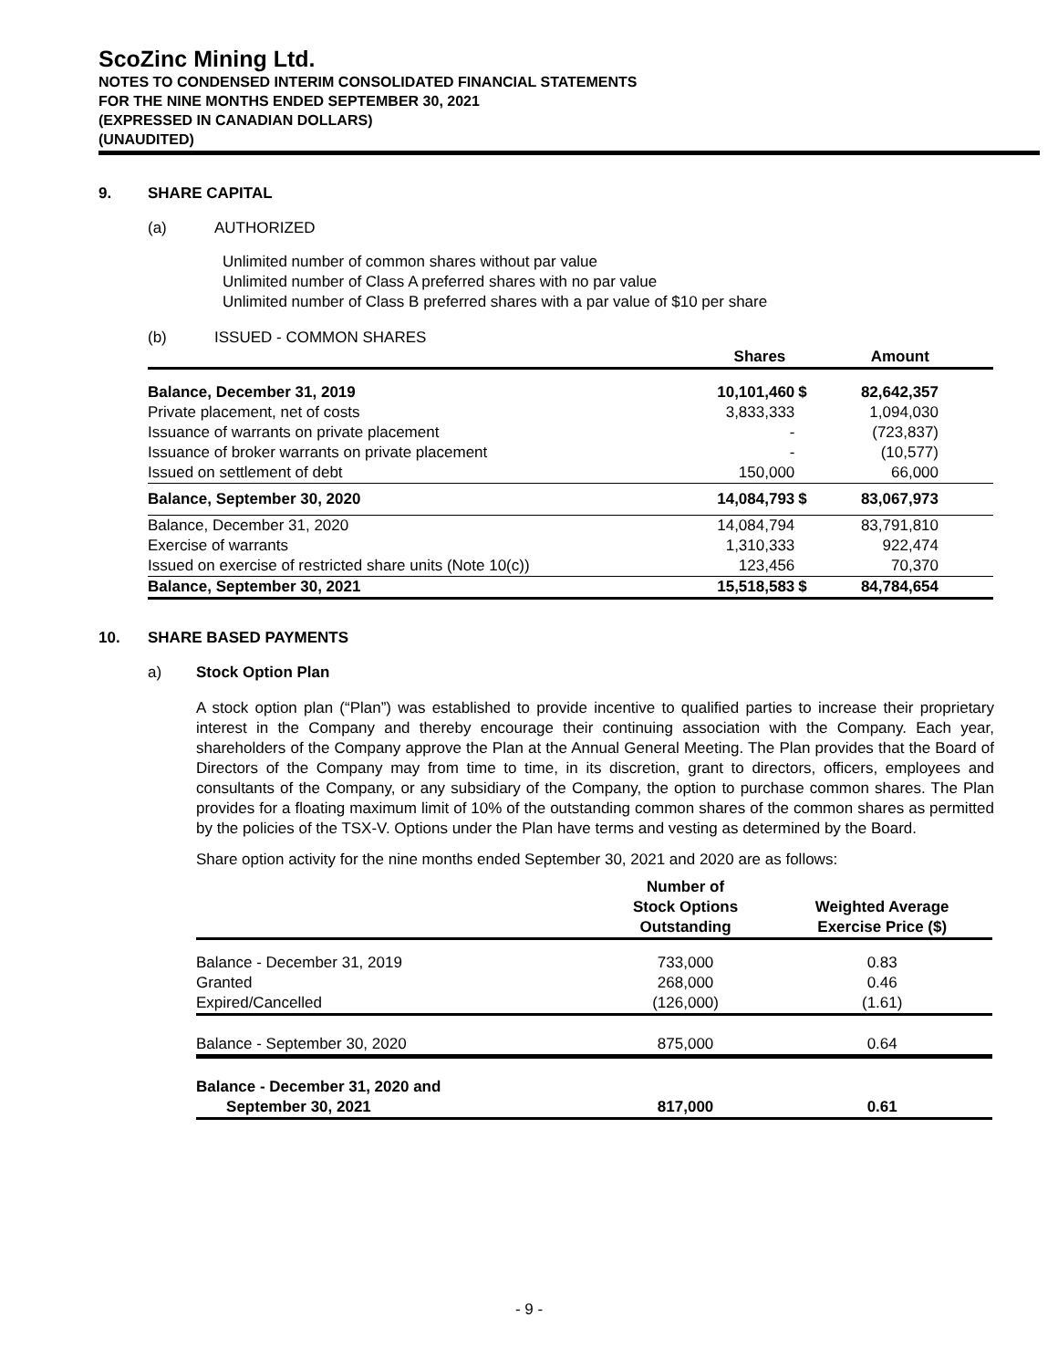ScoZinc Mining Ltd.
NOTES TO CONDENSED INTERIM CONSOLIDATED FINANCIAL STATEMENTS
FOR THE NINE MONTHS ENDED SEPTEMBER 30, 2021
(EXPRESSED IN CANADIAN DOLLARS)
(UNAUDITED)
9. SHARE CAPITAL
(a) AUTHORIZED
Unlimited number of common shares without par value
Unlimited number of Class A preferred shares with no par value
Unlimited number of Class B preferred shares with a par value of $10 per share
(b) ISSUED - COMMON SHARES
| | Shares | | Amount |
| --- | --- | --- | --- |
| Balance, December 31, 2019 | 10,101,460 | $ | 82,642,357 |
| Private placement, net of costs | 3,833,333 | | 1,094,030 |
| Issuance of warrants on private placement | - | | (723,837) |
| Issuance of broker warrants on private placement | - | | (10,577) |
| Issued on settlement of debt | 150,000 | | 66,000 |
| Balance, September 30, 2020 | 14,084,793 | $ | 83,067,973 |
| Balance, December 31, 2020 | 14,084,794 | | 83,791,810 |
| Exercise of warrants | 1,310,333 | | 922,474 |
| Issued on exercise of restricted share units (Note 10(c)) | 123,456 | | 70,370 |
| Balance, September 30, 2021 | 15,518,583 | $ | 84,784,654 |
10. SHARE BASED PAYMENTS
a) Stock Option Plan
A stock option plan (“Plan”) was established to provide incentive to qualified parties to increase their proprietary interest in the Company and thereby encourage their continuing association with the Company. Each year, shareholders of the Company approve the Plan at the Annual General Meeting. The Plan provides that the Board of Directors of the Company may from time to time, in its discretion, grant to directors, officers, employees and consultants of the Company, or any subsidiary of the Company, the option to purchase common shares. The Plan provides for a floating maximum limit of 10% of the outstanding common shares of the common shares as permitted by the policies of the TSX-V. Options under the Plan have terms and vesting as determined by the Board.
Share option activity for the nine months ended September 30, 2021 and 2020 are as follows:
| | Number of Stock Options Outstanding | Weighted Average Exercise Price ($) |
| --- | --- | --- |
| Balance - December 31, 2019 | 733,000 | 0.83 |
| Granted | 268,000 | 0.46 |
| Expired/Cancelled | (126,000) | (1.61) |
| Balance - September 30, 2020 | 875,000 | 0.64 |
| Balance - December 31, 2020 and September 30, 2021 | 817,000 | 0.61 |
- 9 -